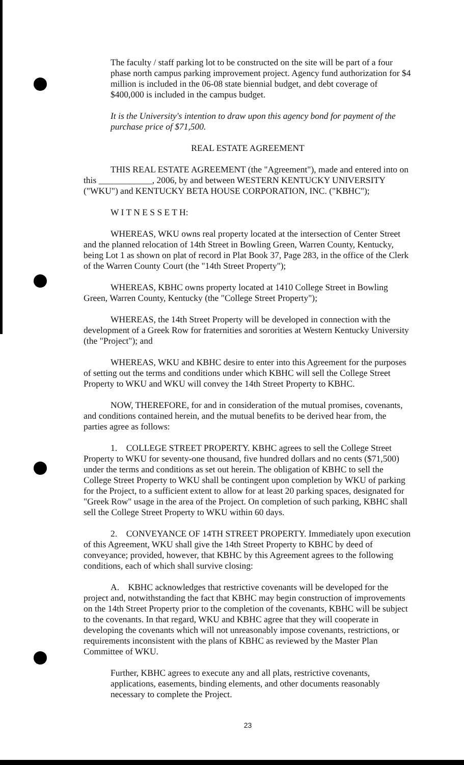The faculty / staff parking lot to be constructed on the site will be part of a four phase north campus parking improvement project. Agency fund authorization for $4 million is included in the 06-08 state biennial budget, and debt coverage of $400,000 is included in the campus budget.
It is the University's intention to draw upon this agency bond for payment of the purchase price of $71,500.
REAL ESTATE AGREEMENT
THIS REAL ESTATE AGREEMENT (the "Agreement"), made and entered into on this ____________, 2006, by and between WESTERN KENTUCKY UNIVERSITY ("WKU") and KENTUCKY BETA HOUSE CORPORATION, INC. ("KBHC");
W I T N E S S E T H:
WHEREAS, WKU owns real property located at the intersection of Center Street and the planned relocation of 14th Street in Bowling Green, Warren County, Kentucky, being Lot 1 as shown on plat of record in Plat Book 37, Page 283, in the office of the Clerk of the Warren County Court (the "14th Street Property");
WHEREAS, KBHC owns property located at 1410 College Street in Bowling Green, Warren County, Kentucky (the "College Street Property");
WHEREAS, the 14th Street Property will be developed in connection with the development of a Greek Row for fraternities and sororities at Western Kentucky University (the "Project"); and
WHEREAS, WKU and KBHC desire to enter into this Agreement for the purposes of setting out the terms and conditions under which KBHC will sell the College Street Property to WKU and WKU will convey the 14th Street Property to KBHC.
NOW, THEREFORE, for and in consideration of the mutual promises, covenants, and conditions contained herein, and the mutual benefits to be derived hear from, the parties agree as follows:
1. COLLEGE STREET PROPERTY. KBHC agrees to sell the College Street Property to WKU for seventy-one thousand, five hundred dollars and no cents ($71,500) under the terms and conditions as set out herein. The obligation of KBHC to sell the College Street Property to WKU shall be contingent upon completion by WKU of parking for the Project, to a sufficient extent to allow for at least 20 parking spaces, designated for "Greek Row" usage in the area of the Project. On completion of such parking, KBHC shall sell the College Street Property to WKU within 60 days.
2. CONVEYANCE OF 14TH STREET PROPERTY. Immediately upon execution of this Agreement, WKU shall give the 14th Street Property to KBHC by deed of conveyance; provided, however, that KBHC by this Agreement agrees to the following conditions, each of which shall survive closing:
A. KBHC acknowledges that restrictive covenants will be developed for the project and, notwithstanding the fact that KBHC may begin construction of improvements on the 14th Street Property prior to the completion of the covenants, KBHC will be subject to the covenants. In that regard, WKU and KBHC agree that they will cooperate in developing the covenants which will not unreasonably impose covenants, restrictions, or requirements inconsistent with the plans of KBHC as reviewed by the Master Plan Committee of WKU.
Further, KBHC agrees to execute any and all plats, restrictive covenants, applications, easements, binding elements, and other documents reasonably necessary to complete the Project.
23